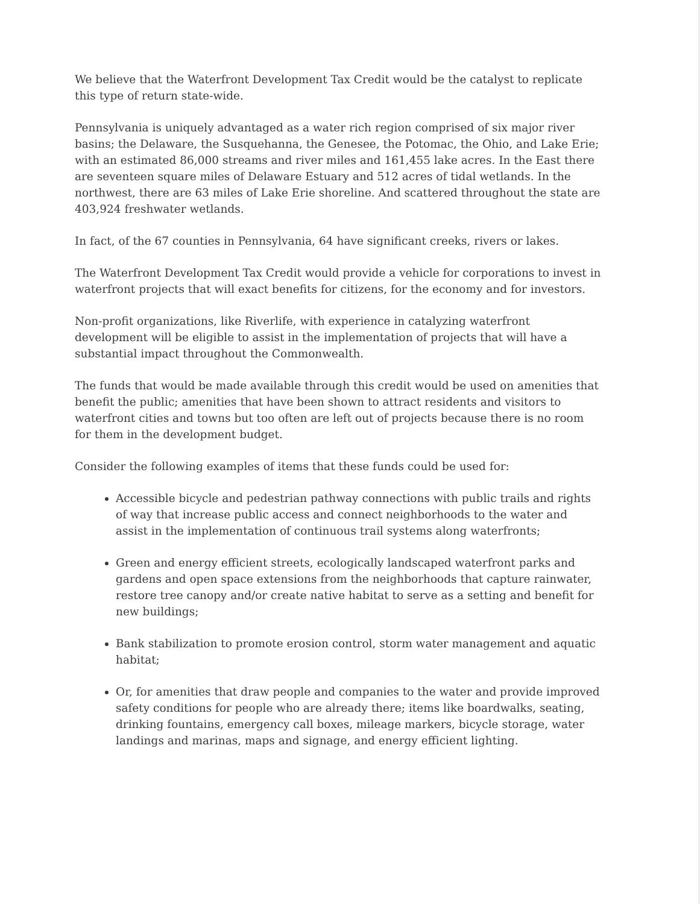We believe that the Waterfront Development Tax Credit would be the catalyst to replicate this type of return state-wide.
Pennsylvania is uniquely advantaged as a water rich region comprised of six major river basins; the Delaware, the Susquehanna, the Genesee, the Potomac, the Ohio, and Lake Erie; with an estimated 86,000 streams and river miles and 161,455 lake acres. In the East there are seventeen square miles of Delaware Estuary and 512 acres of tidal wetlands. In the northwest, there are 63 miles of Lake Erie shoreline. And scattered throughout the state are 403,924 freshwater wetlands.
In fact, of the 67 counties in Pennsylvania, 64 have significant creeks, rivers or lakes.
The Waterfront Development Tax Credit would provide a vehicle for corporations to invest in waterfront projects that will exact benefits for citizens, for the economy and for investors.
Non-profit organizations, like Riverlife, with experience in catalyzing waterfront development will be eligible to assist in the implementation of projects that will have a substantial impact throughout the Commonwealth.
The funds that would be made available through this credit would be used on amenities that benefit the public; amenities that have been shown to attract residents and visitors to waterfront cities and towns but too often are left out of projects because there is no room for them in the development budget.
Consider the following examples of items that these funds could be used for:
Accessible bicycle and pedestrian pathway connections with public trails and rights of way that increase public access and connect neighborhoods to the water and assist in the implementation of continuous trail systems along waterfronts;
Green and energy efficient streets, ecologically landscaped waterfront parks and gardens and open space extensions from the neighborhoods that capture rainwater, restore tree canopy and/or create native habitat to serve as a setting and benefit for new buildings;
Bank stabilization to promote erosion control, storm water management and aquatic habitat;
Or, for amenities that draw people and companies to the water and provide improved safety conditions for people who are already there; items like boardwalks, seating, drinking fountains, emergency call boxes, mileage markers, bicycle storage, water landings and marinas, maps and signage, and energy efficient lighting.